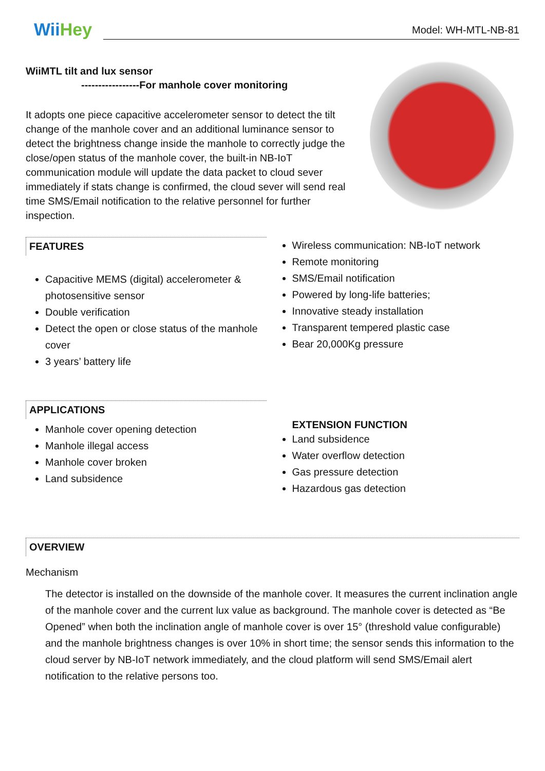WiiHey
Model: WH-MTL-NB-81
WiiMTL tilt and lux sensor
-----------------For manhole cover monitoring
It adopts one piece capacitive accelerometer sensor to detect the tilt change of the manhole cover and an additional luminance sensor to detect the brightness change inside the manhole to correctly judge the close/open status of the manhole cover, the built-in NB-IoT communication module will update the data packet to cloud sever immediately if stats change is confirmed, the cloud sever will send real time SMS/Email notification to the relative personnel for further inspection.
FEATURES
Capacitive MEMS (digital) accelerometer & photosensitive sensor
Double verification
Detect the open or close status of the manhole cover
3 years’ battery life
Wireless communication: NB-IoT network
Remote monitoring
SMS/Email notification
Powered by long-life batteries;
Innovative steady installation
Transparent tempered plastic case
Bear 20,000Kg pressure
APPLICATIONS
Manhole cover opening detection
Manhole illegal access
Manhole cover broken
Land subsidence
EXTENSION FUNCTION
Land subsidence
Water overflow detection
Gas pressure detection
Hazardous gas detection
OVERVIEW
Mechanism
The detector is installed on the downside of the manhole cover. It measures the current inclination angle of the manhole cover and the current lux value as background. The manhole cover is detected as “Be Opened” when both the inclination angle of manhole cover is over 15° (threshold value configurable) and the manhole brightness changes is over 10% in short time; the sensor sends this information to the cloud server by NB-IoT network immediately, and the cloud platform will send SMS/Email alert notification to the relative persons too.